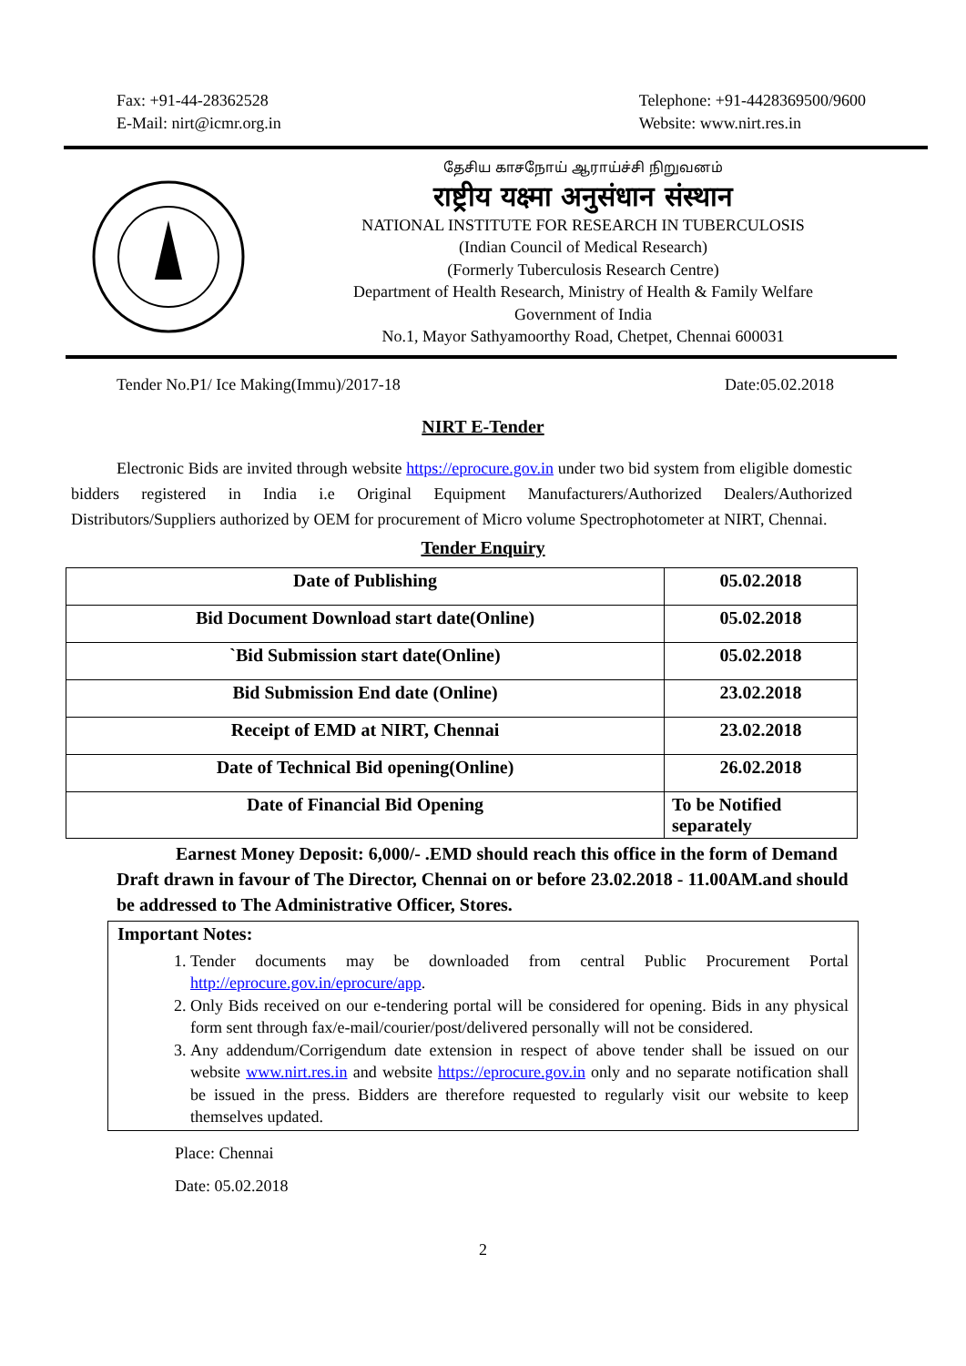Fax: +91-44-28362528
E-Mail: nirt@icmr.org.in
Telephone: +91-4428369500/9600
Website: www.nirt.res.in
தேசிய காசநோய் ஆராய்ச்சி நிறுவனம்
राष्ट्रीय यक्ष्मा अनुसंधान संस्थान
NATIONAL INSTITUTE FOR RESEARCH IN TUBERCULOSIS
(Indian Council of Medical Research)
(Formerly Tuberculosis Research Centre)
Department of Health Research, Ministry of Health & Family Welfare
Government of India
No.1, Mayor Sathyamoorthy Road, Chetpet, Chennai 600031
Tender No.P1/ Ice Making(Immu)/2017-18 Date:05.02.2018
NIRT E-Tender
Electronic Bids are invited through website https://eprocure.gov.in under two bid system from eligible domestic bidders registered in India i.e Original Equipment Manufacturers/Authorized Dealers/Authorized Distributors/Suppliers authorized by OEM for procurement of Micro volume Spectrophotometer at NIRT, Chennai.
Tender Enquiry
| Date of Publishing | 05.02.2018 |
| Bid Document Download start date(Online) | 05.02.2018 |
| `Bid Submission start date(Online) | 05.02.2018 |
| Bid Submission End date (Online) | 23.02.2018 |
| Receipt of EMD at NIRT, Chennai | 23.02.2018 |
| Date of Technical Bid opening(Online) | 26.02.2018 |
| Date of Financial Bid Opening | To be Notified separately |
Earnest Money Deposit: 6,000/- .EMD should reach this office in the form of Demand Draft drawn in favour of The Director, Chennai on or before 23.02.2018 - 11.00AM.and should be addressed to The Administrative Officer, Stores.
Important Notes:
1. Tender documents may be downloaded from central Public Procurement Portal http://eprocure.gov.in/eprocure/app.
2. Only Bids received on our e-tendering portal will be considered for opening. Bids in any physical form sent through fax/e-mail/courier/post/delivered personally will not be considered.
3. Any addendum/Corrigendum date extension in respect of above tender shall be issued on our website www.nirt.res.in and website https://eprocure.gov.in only and no separate notification shall be issued in the press. Bidders are therefore requested to regularly visit our website to keep themselves updated.
Place: Chennai
Date: 05.02.2018
2